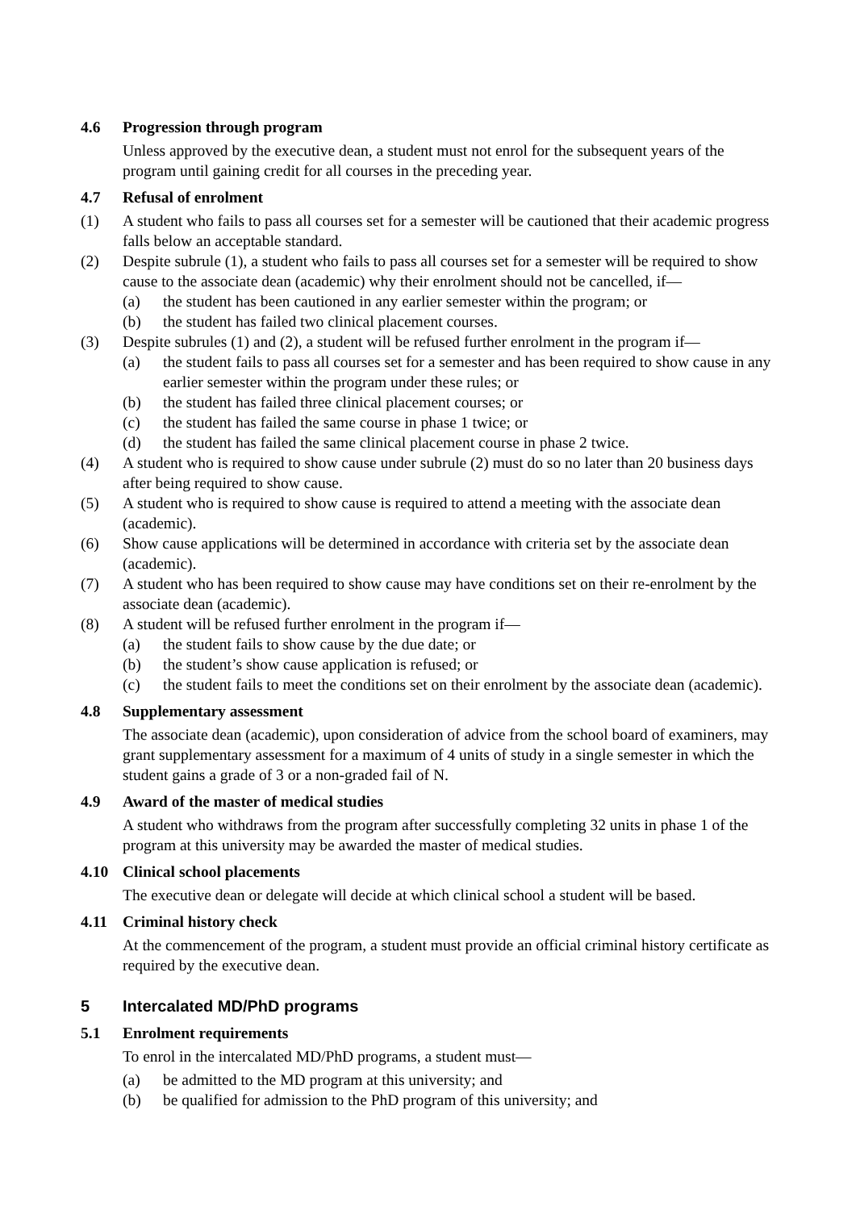4.6 Progression through program
Unless approved by the executive dean, a student must not enrol for the subsequent years of the program until gaining credit for all courses in the preceding year.
4.7 Refusal of enrolment
(1) A student who fails to pass all courses set for a semester will be cautioned that their academic progress falls below an acceptable standard.
(2) Despite subrule (1), a student who fails to pass all courses set for a semester will be required to show cause to the associate dean (academic) why their enrolment should not be cancelled, if—
(a) the student has been cautioned in any earlier semester within the program; or
(b) the student has failed two clinical placement courses.
(3) Despite subrules (1) and (2), a student will be refused further enrolment in the program if—
(a) the student fails to pass all courses set for a semester and has been required to show cause in any earlier semester within the program under these rules; or
(b) the student has failed three clinical placement courses; or
(c) the student has failed the same course in phase 1 twice; or
(d) the student has failed the same clinical placement course in phase 2 twice.
(4) A student who is required to show cause under subrule (2) must do so no later than 20 business days after being required to show cause.
(5) A student who is required to show cause is required to attend a meeting with the associate dean (academic).
(6) Show cause applications will be determined in accordance with criteria set by the associate dean (academic).
(7) A student who has been required to show cause may have conditions set on their re-enrolment by the associate dean (academic).
(8) A student will be refused further enrolment in the program if—
(a) the student fails to show cause by the due date; or
(b) the student’s show cause application is refused; or
(c) the student fails to meet the conditions set on their enrolment by the associate dean (academic).
4.8 Supplementary assessment
The associate dean (academic), upon consideration of advice from the school board of examiners, may grant supplementary assessment for a maximum of 4 units of study in a single semester in which the student gains a grade of 3 or a non-graded fail of N.
4.9 Award of the master of medical studies
A student who withdraws from the program after successfully completing 32 units in phase 1 of the program at this university may be awarded the master of medical studies.
4.10 Clinical school placements
The executive dean or delegate will decide at which clinical school a student will be based.
4.11 Criminal history check
At the commencement of the program, a student must provide an official criminal history certificate as required by the executive dean.
5 Intercalated MD/PhD programs
5.1 Enrolment requirements
To enrol in the intercalated MD/PhD programs, a student must—
(a) be admitted to the MD program at this university; and
(b) be qualified for admission to the PhD program of this university; and